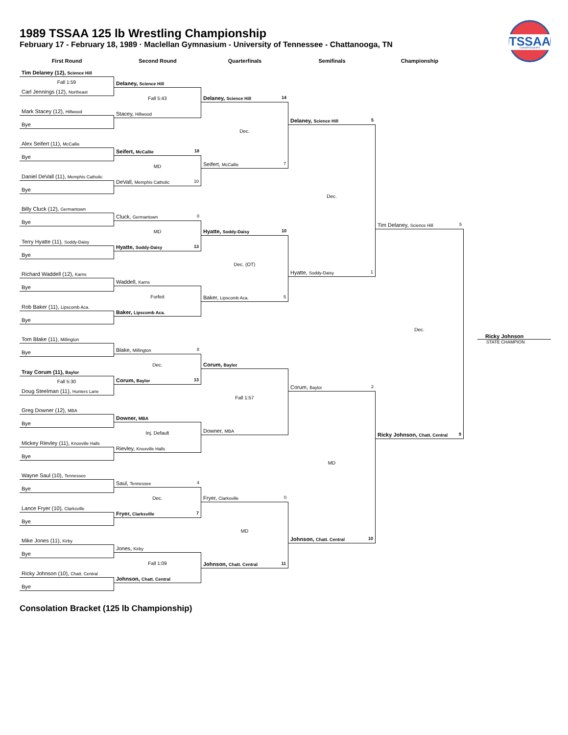TSSAA
CHAMPIONSHIPS
1989 TSSAA 125 lb Wrestling Championship
February 17 - February 18, 1989 · Maclellan Gymnasium - University of Tennessee - Chattanooga, TN
First Round Second Round Quarterfinals Semifinals Championship
Tim Delaney (12), Science Hill
Fall 1:59
Carl Jennings (12), Northeast
Mark Stacey (12), Hillwood
Bye
Alex Seifert (11), McCallie
Bye
Daniel DeVall (11), Memphis Catholic
Bye
Billy Cluck (12), Germantown
Bye
Terry Hyatte (11), Soddy-Daisy
Bye
Richard Waddell (12), Karns
Bye
Rob Baker (11), Lipscomb Aca.
Bye
Tom Blake (11), Millington
Bye
Tray Corum (11), Baylor
Fall 5:30
Doug Steelman (11), Hunters Lane
Greg Downer (12), MBA
Bye
Mickey Rievley (11), Knoxville Halls
Bye
Wayne Saul (10), Tennessee
Bye
Lance Fryer (10), Clarksville
Bye
Mike Jones (11), Kirby
Bye
Ricky Johnson (10), Chatt. Central
Bye
Delaney, Science Hill
Fall 5:43
Stacey, Hillwood
Seifert, McCallie 18
MD
DeVall, Memphis Catholic 10
Cluck, Germantown 0
MD
Hyatte, Soddy-Daisy 13
Waddell, Karns
Forfeit
Baker, Lipscomb Aca.
Blake, Millington 8
Dec.
Corum, Baylor 13
Downer, MBA
Inj. Default
Rievley, Knoxville Halls
Saul, Tennessee 4
Dec.
Fryer, Clarksville 7
Jones, Kirby
Fall 1:09
Johnson, Chatt. Central
Delaney, Science Hill 14
Dec.
Seifert, McCallie 7
Hyatte, Soddy-Daisy 10
Dec. (OT)
Baker, Lipscomb Aca. 5
Corum, Baylor
Fall 1:57
Downer, MBA
Fryer, Clarksville 0
MD
Johnson, Chatt. Central 11
Delaney, Science Hill 5
Dec.
Hyatte, Soddy-Daisy 1
Corum, Baylor 2
MD
Johnson, Chatt. Central 10
Tim Delaney, Science Hill 5
Dec.
Ricky Johnson, Chatt. Central 9
Ricky Johnson
STATE CHAMPION
Consolation Bracket (125 lb Championship)